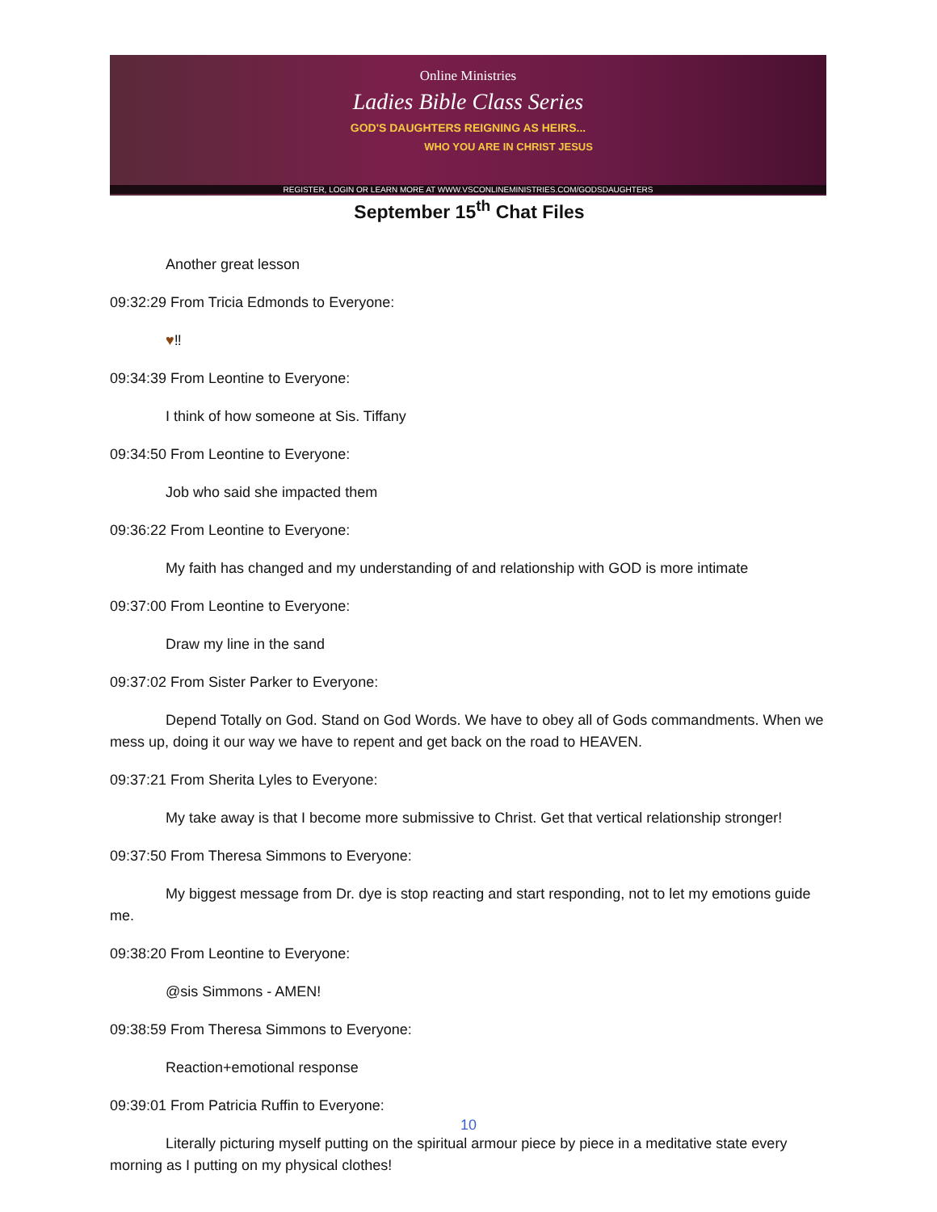Online Ministries
Ladies Bible Class Series
GOD'S DAUGHTERS REIGNING AS HEIRS...
WHO YOU ARE IN CHRIST JESUS
REGISTER, LOGIN OR LEARN MORE AT WWW.VSCONLINEMINISTRIES.COM/GODSDAUGHTERS
September 15<sup>th</sup> Chat Files
Another great lesson
09:32:29 From Tricia Edmonds to Everyone:
♥‼
09:34:39 From Leontine to Everyone:
I think of how someone at Sis. Tiffany
09:34:50 From Leontine to Everyone:
Job who said she impacted them
09:36:22 From Leontine to Everyone:
My faith has changed and my understanding of and relationship with GOD is more intimate
09:37:00 From Leontine to Everyone:
Draw my line in the sand
09:37:02 From Sister Parker to Everyone:
Depend Totally on God. Stand on God Words. We have to obey all of Gods commandments. When we mess up, doing it our way we have to repent and get back on the road to HEAVEN.
09:37:21 From Sherita Lyles to Everyone:
My take away is that I become more submissive to Christ. Get that vertical relationship stronger!
09:37:50 From Theresa Simmons to Everyone:
My biggest message from Dr. dye is stop reacting and start responding, not to let my emotions guide me.
09:38:20 From Leontine to Everyone:
@sis Simmons - AMEN!
09:38:59 From Theresa Simmons to Everyone:
Reaction+emotional response
09:39:01 From Patricia Ruffin to Everyone:
Literally picturing myself putting on the spiritual armour piece by piece in a meditative state every morning as I putting on my physical clothes!
10